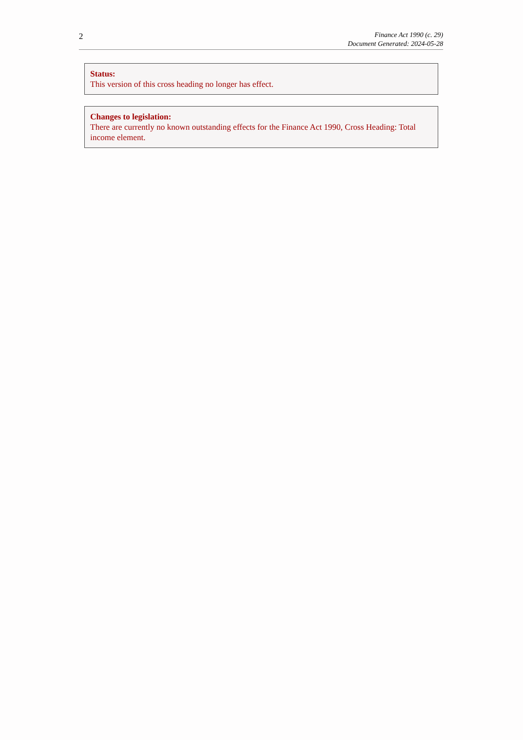2
Finance Act 1990 (c. 29)
Document Generated: 2024-05-28
Status:
This version of this cross heading no longer has effect.
Changes to legislation:
There are currently no known outstanding effects for the Finance Act 1990, Cross Heading: Total income element.